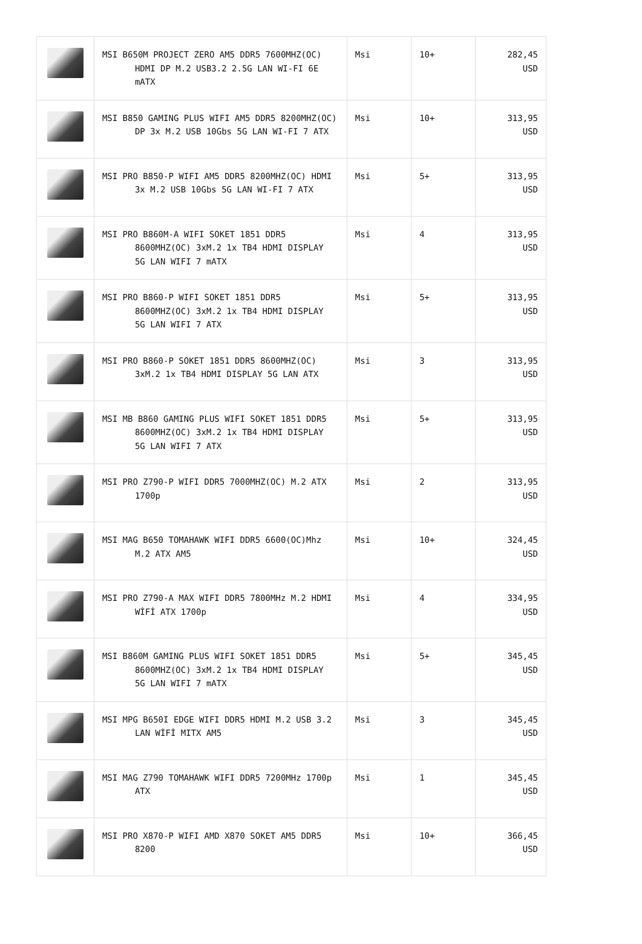| | MSI B650M PROJECT ZERO AM5 DDR5 7600MHZ(OC) HDMI DP M.2 USB3.2 2.5G LAN WI-FI 6E mATX | Msi | 10+ | 282,45 USD |
| | MSI B850 GAMING PLUS WIFI AM5 DDR5 8200MHZ(OC) DP 3x M.2 USB 10Gbs 5G LAN WI-FI 7 ATX | Msi | 10+ | 313,95 USD |
| | MSI PRO B850-P WIFI AM5 DDR5 8200MHZ(OC) HDMI 3x M.2 USB 10Gbs 5G LAN WI-FI 7 ATX | Msi | 5+ | 313,95 USD |
| | MSI PRO B860M-A WIFI SOKET 1851 DDR5 8600MHZ(OC) 3xM.2 1x TB4 HDMI DISPLAY 5G LAN WIFI 7 mATX | Msi | 4 | 313,95 USD |
| | MSI PRO B860-P WIFI SOKET 1851 DDR5 8600MHZ(OC) 3xM.2 1x TB4 HDMI DISPLAY 5G LAN WIFI 7 ATX | Msi | 5+ | 313,95 USD |
| | MSI PRO B860-P SOKET 1851 DDR5 8600MHZ(OC) 3xM.2 1x TB4 HDMI DISPLAY 5G LAN ATX | Msi | 3 | 313,95 USD |
| | MSI MB B860 GAMING PLUS WIFI SOKET 1851 DDR5 8600MHZ(OC) 3xM.2 1x TB4 HDMI DISPLAY 5G LAN WIFI 7 ATX | Msi | 5+ | 313,95 USD |
| | MSI PRO Z790-P WIFI DDR5 7000MHZ(OC) M.2 ATX 1700p | Msi | 2 | 313,95 USD |
| | MSI MAG B650 TOMAHAWK WIFI DDR5 6600(OC)Mhz M.2 ATX AM5 | Msi | 10+ | 324,45 USD |
| | MSI PRO Z790-A MAX WIFI DDR5 7800MHz M.2 HDMI WİFİ ATX 1700p | Msi | 4 | 334,95 USD |
| | MSI B860M GAMING PLUS WIFI SOKET 1851 DDR5 8600MHZ(OC) 3xM.2 1x TB4 HDMI DISPLAY 5G LAN WIFI 7 mATX | Msi | 5+ | 345,45 USD |
| | MSI MPG B650I EDGE WIFI DDR5 HDMI M.2 USB 3.2 LAN WİFİ MITX AM5 | Msi | 3 | 345,45 USD |
| | MSI MAG Z790 TOMAHAWK WIFI DDR5 7200MHz 1700p ATX | Msi | 1 | 345,45 USD |
| | MSI PRO X870-P WIFI AMD X870 SOKET AM5 DDR5 8200 | Msi | 10+ | 366,45 USD |